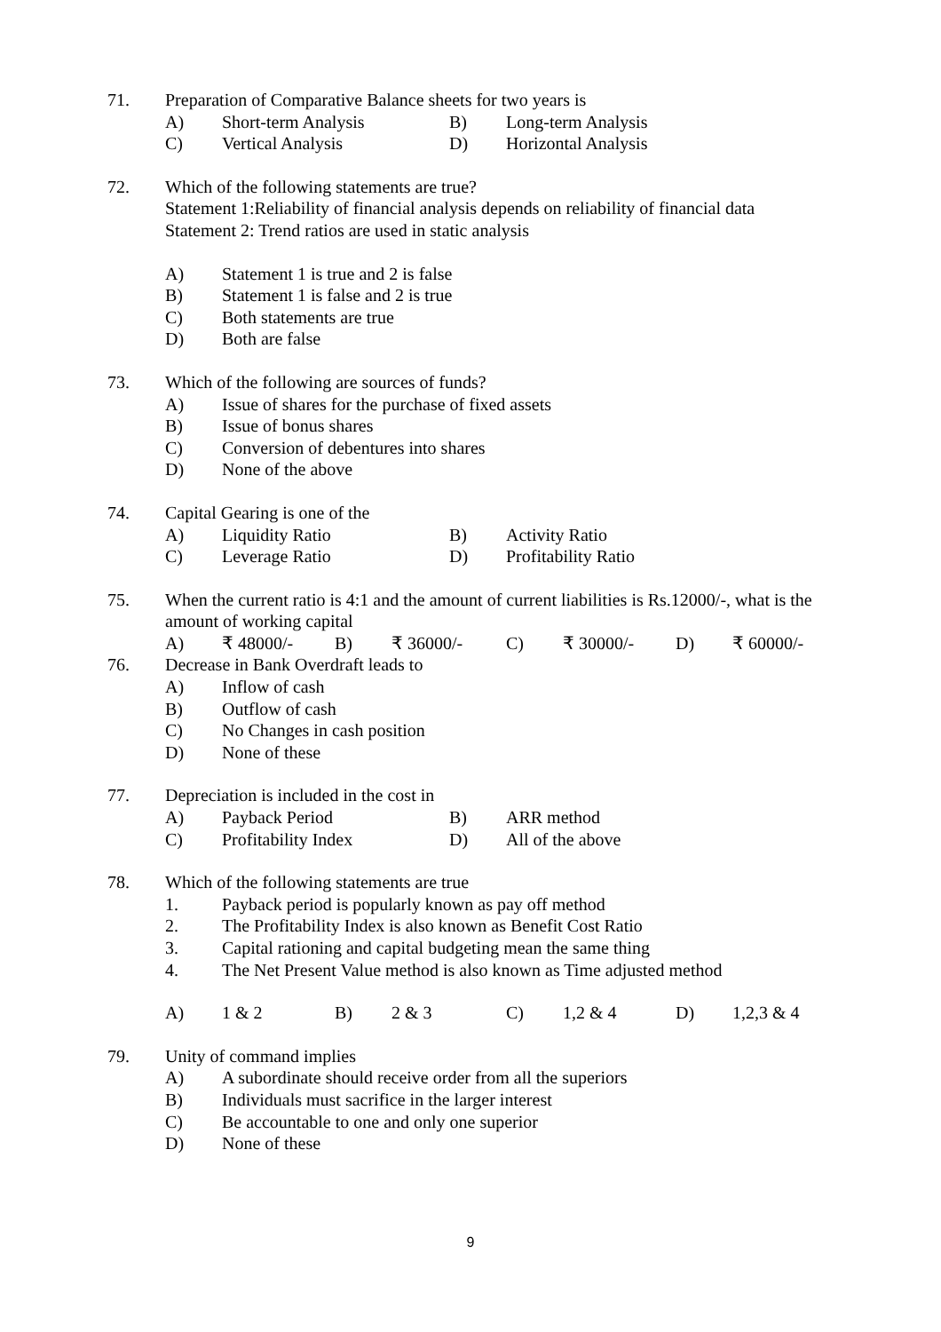71. Preparation of Comparative Balance sheets for two years is
A) Short-term Analysis B) Long-term Analysis
C) Vertical Analysis D) Horizontal Analysis
72. Which of the following statements are true?
Statement 1:Reliability of financial analysis depends on reliability of financial data
Statement 2: Trend ratios are used in static analysis
A) Statement 1 is true and 2 is false
B) Statement 1 is false and 2 is true
C) Both statements are true
D) Both are false
73. Which of the following are sources of funds?
A) Issue of shares for the purchase of fixed assets
B) Issue of bonus shares
C) Conversion of debentures into shares
D) None of the above
74. Capital Gearing is one of the
A) Liquidity Ratio B) Activity Ratio
C) Leverage Ratio D) Profitability Ratio
75. When the current ratio is 4:1 and the amount of current liabilities is Rs.12000/-, what is the amount of working capital
A) ₹ 48000/- B) ₹ 36000/- C) ₹ 30000/- D) ₹ 60000/-
76. Decrease in Bank Overdraft leads to
A) Inflow of cash
B) Outflow of cash
C) No Changes in cash position
D) None of these
77. Depreciation is included in the cost in
A) Payback Period B) ARR method
C) Profitability Index D) All of the above
78. Which of the following statements are true
1. Payback period is popularly known as pay off method
2. The Profitability Index is also known as Benefit Cost Ratio
3. Capital rationing and capital budgeting mean the same thing
4. The Net Present Value method is also known as Time adjusted method
A) 1 & 2 B) 2 & 3 C) 1,2 & 4 D) 1,2,3 & 4
79. Unity of command implies
A) A subordinate should receive order from all the superiors
B) Individuals must sacrifice in the larger interest
C) Be accountable to one and only one superior
D) None of these
9